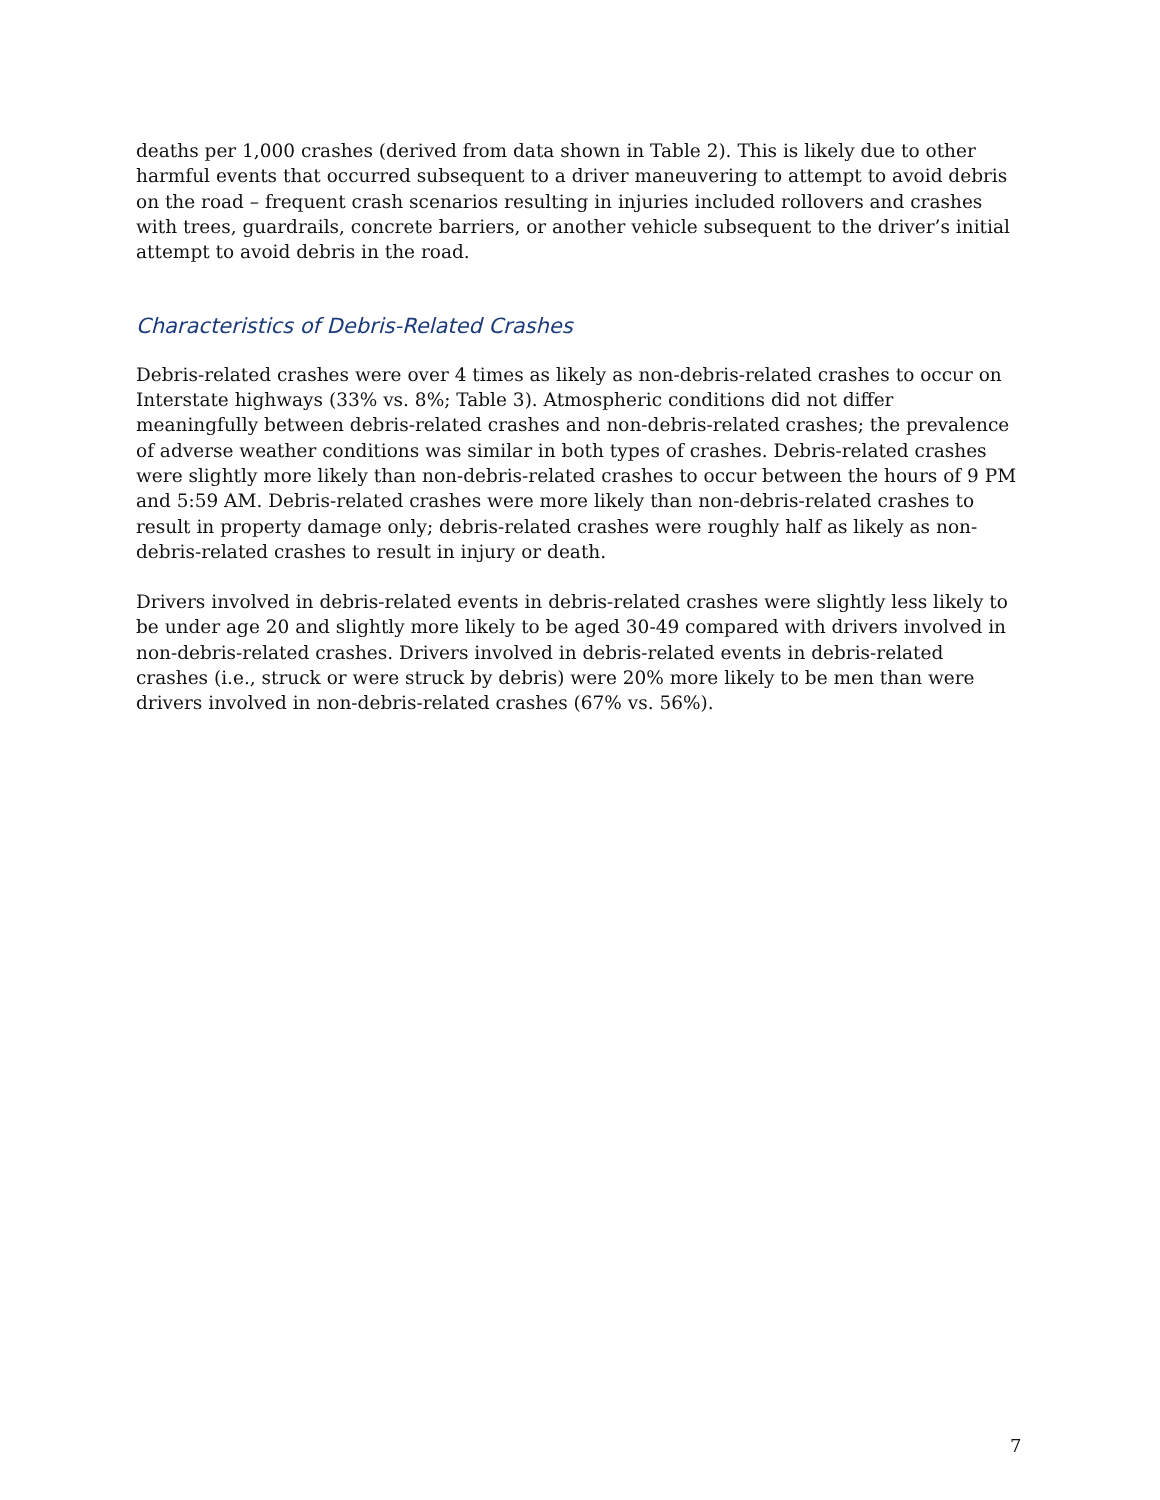deaths per 1,000 crashes (derived from data shown in Table 2). This is likely due to other harmful events that occurred subsequent to a driver maneuvering to attempt to avoid debris on the road – frequent crash scenarios resulting in injuries included rollovers and crashes with trees, guardrails, concrete barriers, or another vehicle subsequent to the driver’s initial attempt to avoid debris in the road.
Characteristics of Debris-Related Crashes
Debris-related crashes were over 4 times as likely as non-debris-related crashes to occur on Interstate highways (33% vs. 8%; Table 3). Atmospheric conditions did not differ meaningfully between debris-related crashes and non-debris-related crashes; the prevalence of adverse weather conditions was similar in both types of crashes. Debris-related crashes were slightly more likely than non-debris-related crashes to occur between the hours of 9 PM and 5:59 AM. Debris-related crashes were more likely than non-debris-related crashes to result in property damage only; debris-related crashes were roughly half as likely as non-debris-related crashes to result in injury or death.
Drivers involved in debris-related events in debris-related crashes were slightly less likely to be under age 20 and slightly more likely to be aged 30-49 compared with drivers involved in non-debris-related crashes. Drivers involved in debris-related events in debris-related crashes (i.e., struck or were struck by debris) were 20% more likely to be men than were drivers involved in non-debris-related crashes (67% vs. 56%).
7